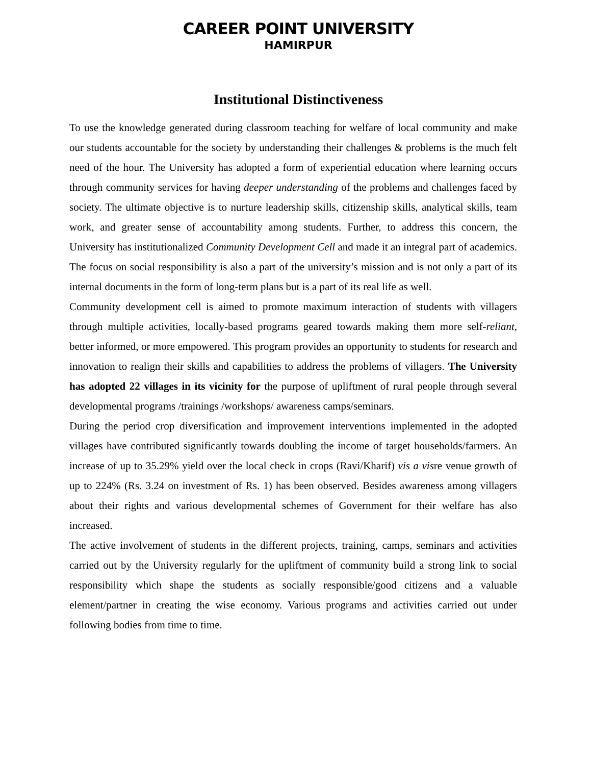CAREER POINT UNIVERSITY
HAMIRPUR
Institutional Distinctiveness
To use the knowledge generated during classroom teaching for welfare of local community and make our students accountable for the society by understanding their challenges & problems is the much felt need of the hour. The University has adopted a form of experiential education where learning occurs through community services for having deeper understanding of the problems and challenges faced by society. The ultimate objective is to nurture leadership skills, citizenship skills, analytical skills, team work, and greater sense of accountability among students. Further, to address this concern, the University has institutionalized Community Development Cell and made it an integral part of academics. The focus on social responsibility is also a part of the university’s mission and is not only a part of its internal documents in the form of long-term plans but is a part of its real life as well.
Community development cell is aimed to promote maximum interaction of students with villagers through multiple activities, locally-based programs geared towards making them more self-reliant, better informed, or more empowered. This program provides an opportunity to students for research and innovation to realign their skills and capabilities to address the problems of villagers. The University has adopted 22 villages in its vicinity for the purpose of upliftment of rural people through several developmental programs /trainings /workshops/ awareness camps/seminars.
During the period crop diversification and improvement interventions implemented in the adopted villages have contributed significantly towards doubling the income of target households/farmers. An increase of up to 35.29% yield over the local check in crops (Ravi/Kharif) vis a visre venue growth of up to 224% (Rs. 3.24 on investment of Rs. 1) has been observed. Besides awareness among villagers about their rights and various developmental schemes of Government for their welfare has also increased.
The active involvement of students in the different projects, training, camps, seminars and activities carried out by the University regularly for the upliftment of community build a strong link to social responsibility which shape the students as socially responsible/good citizens and a valuable element/partner in creating the wise economy. Various programs and activities carried out under following bodies from time to time.